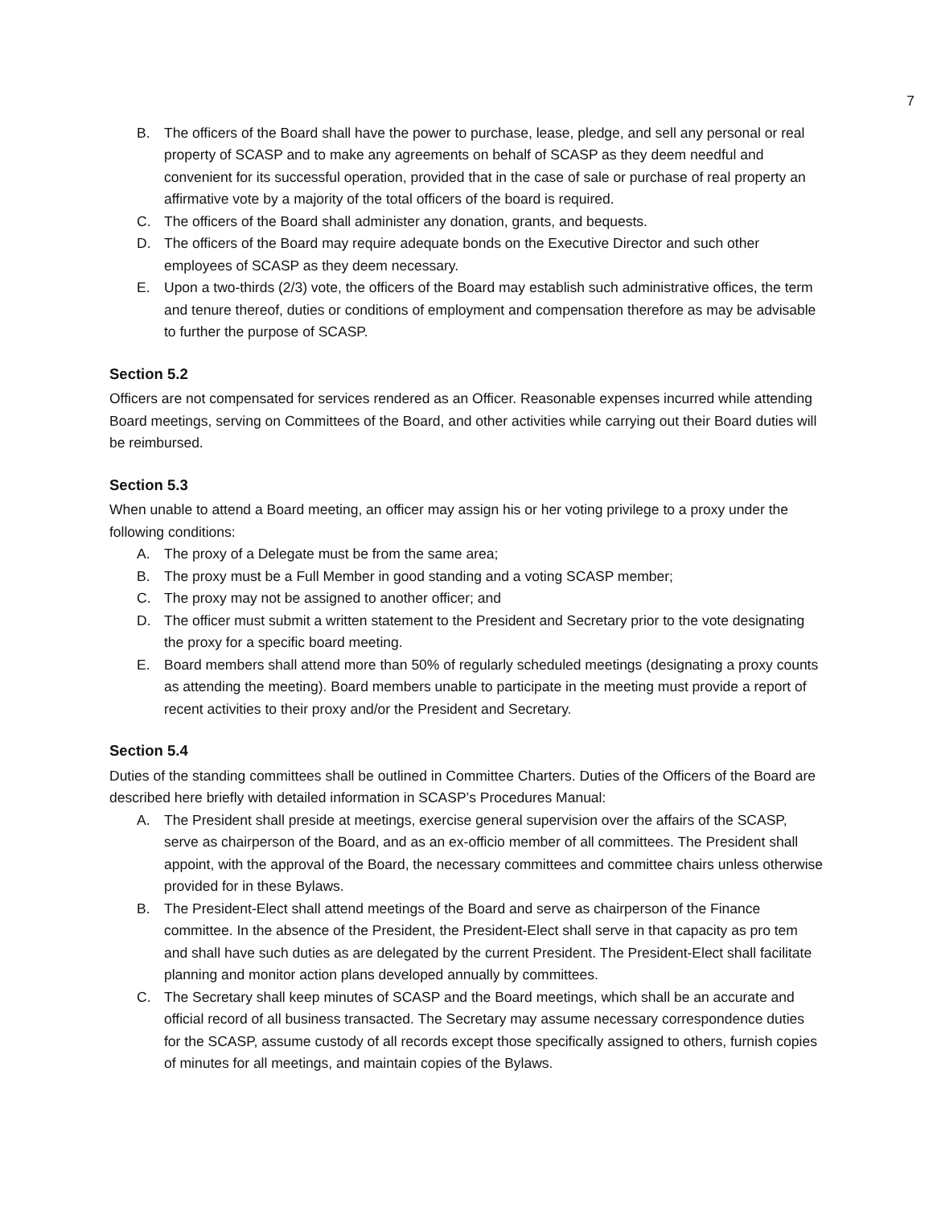7
B. The officers of the Board shall have the power to purchase, lease, pledge, and sell any personal or real property of SCASP and to make any agreements on behalf of SCASP as they deem needful and convenient for its successful operation, provided that in the case of sale or purchase of real property an affirmative vote by a majority of the total officers of the board is required.
C. The officers of the Board shall administer any donation, grants, and bequests.
D. The officers of the Board may require adequate bonds on the Executive Director and such other employees of SCASP as they deem necessary.
E. Upon a two-thirds (2/3) vote, the officers of the Board may establish such administrative offices, the term and tenure thereof, duties or conditions of employment and compensation therefore as may be advisable to further the purpose of SCASP.
Section 5.2
Officers are not compensated for services rendered as an Officer. Reasonable expenses incurred while attending Board meetings, serving on Committees of the Board, and other activities while carrying out their Board duties will be reimbursed.
Section 5.3
When unable to attend a Board meeting, an officer may assign his or her voting privilege to a proxy under the following conditions:
A. The proxy of a Delegate must be from the same area;
B. The proxy must be a Full Member in good standing and a voting SCASP member;
C. The proxy may not be assigned to another officer; and
D. The officer must submit a written statement to the President and Secretary prior to the vote designating the proxy for a specific board meeting.
E. Board members shall attend more than 50% of regularly scheduled meetings (designating a proxy counts as attending the meeting). Board members unable to participate in the meeting must provide a report of recent activities to their proxy and/or the President and Secretary.
Section 5.4
Duties of the standing committees shall be outlined in Committee Charters. Duties of the Officers of the Board are described here briefly with detailed information in SCASP’s Procedures Manual:
A. The President shall preside at meetings, exercise general supervision over the affairs of the SCASP, serve as chairperson of the Board, and as an ex-officio member of all committees. The President shall appoint, with the approval of the Board, the necessary committees and committee chairs unless otherwise provided for in these Bylaws.
B. The President-Elect shall attend meetings of the Board and serve as chairperson of the Finance committee. In the absence of the President, the President-Elect shall serve in that capacity as pro tem and shall have such duties as are delegated by the current President. The President-Elect shall facilitate planning and monitor action plans developed annually by committees.
C. The Secretary shall keep minutes of SCASP and the Board meetings, which shall be an accurate and official record of all business transacted. The Secretary may assume necessary correspondence duties for the SCASP, assume custody of all records except those specifically assigned to others, furnish copies of minutes for all meetings, and maintain copies of the Bylaws.